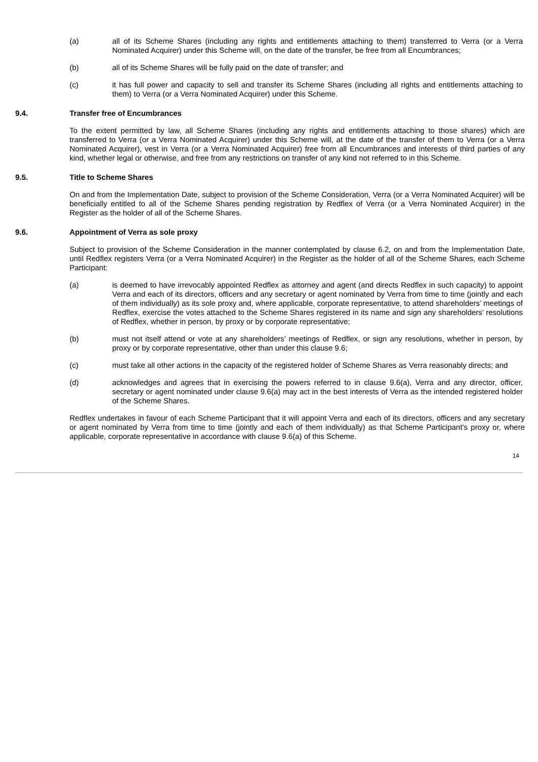(a) all of its Scheme Shares (including any rights and entitlements attaching to them) transferred to Verra (or a Verra Nominated Acquirer) under this Scheme will, on the date of the transfer, be free from all Encumbrances;
(b) all of its Scheme Shares will be fully paid on the date of transfer; and
(c) it has full power and capacity to sell and transfer its Scheme Shares (including all rights and entitlements attaching to them) to Verra (or a Verra Nominated Acquirer) under this Scheme.
9.4. Transfer free of Encumbrances
To the extent permitted by law, all Scheme Shares (including any rights and entitlements attaching to those shares) which are transferred to Verra (or a Verra Nominated Acquirer) under this Scheme will, at the date of the transfer of them to Verra (or a Verra Nominated Acquirer), vest in Verra (or a Verra Nominated Acquirer) free from all Encumbrances and interests of third parties of any kind, whether legal or otherwise, and free from any restrictions on transfer of any kind not referred to in this Scheme.
9.5. Title to Scheme Shares
On and from the Implementation Date, subject to provision of the Scheme Consideration, Verra (or a Verra Nominated Acquirer) will be beneficially entitled to all of the Scheme Shares pending registration by Redflex of Verra (or a Verra Nominated Acquirer) in the Register as the holder of all of the Scheme Shares.
9.6. Appointment of Verra as sole proxy
Subject to provision of the Scheme Consideration in the manner contemplated by clause 6.2, on and from the Implementation Date, until Redflex registers Verra (or a Verra Nominated Acquirer) in the Register as the holder of all of the Scheme Shares, each Scheme Participant:
(a) is deemed to have irrevocably appointed Redflex as attorney and agent (and directs Redflex in such capacity) to appoint Verra and each of its directors, officers and any secretary or agent nominated by Verra from time to time (jointly and each of them individually) as its sole proxy and, where applicable, corporate representative, to attend shareholders’ meetings of Redflex, exercise the votes attached to the Scheme Shares registered in its name and sign any shareholders’ resolutions of Redflex, whether in person, by proxy or by corporate representative;
(b) must not itself attend or vote at any shareholders’ meetings of Redflex, or sign any resolutions, whether in person, by proxy or by corporate representative, other than under this clause 9.6;
(c) must take all other actions in the capacity of the registered holder of Scheme Shares as Verra reasonably directs; and
(d) acknowledges and agrees that in exercising the powers referred to in clause 9.6(a), Verra and any director, officer, secretary or agent nominated under clause 9.6(a) may act in the best interests of Verra as the intended registered holder of the Scheme Shares.
Redflex undertakes in favour of each Scheme Participant that it will appoint Verra and each of its directors, officers and any secretary or agent nominated by Verra from time to time (jointly and each of them individually) as that Scheme Participant’s proxy or, where applicable, corporate representative in accordance with clause 9.6(a) of this Scheme.
14